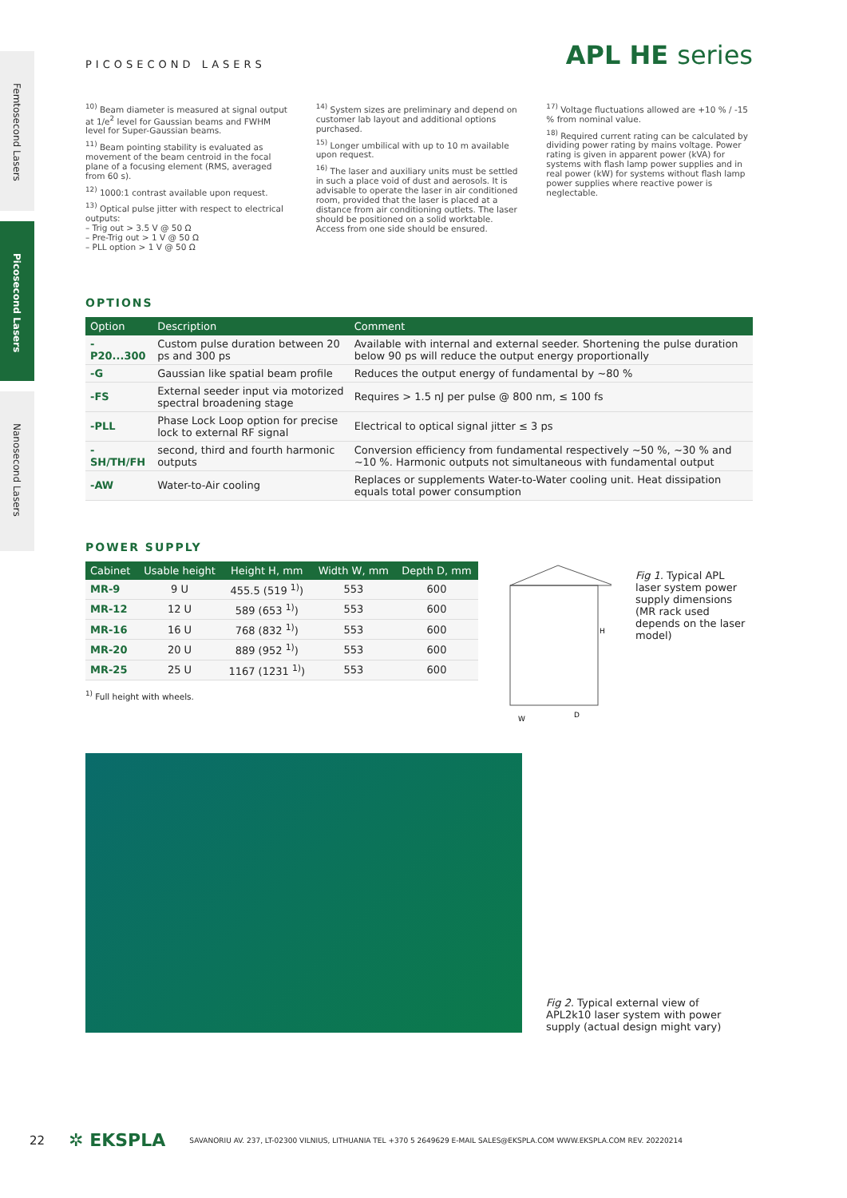Femtosecond Lasers
Picosecond Lasers
Nanosecond Lasers
PICOSECOND LASERS APL HE series
<sup>10)</sup> Beam diameter is measured at signal output at 1/e<sup>2</sup> level for Gaussian beams and FWHM level for Super-Gaussian beams.
<sup>11)</sup> Beam pointing stability is evaluated as movement of the beam centroid in the focal plane of a focusing element (RMS, averaged from 60 s).
<sup>12)</sup> 1000:1 contrast available upon request.
<sup>13)</sup> Optical pulse jitter with respect to electrical outputs:
– Trig out > 3.5 V @ 50 Ω
– Pre-Trig out > 1 V @ 50 Ω
– PLL option > 1 V @ 50 Ω
<sup>14)</sup> System sizes are preliminary and depend on customer lab layout and additional options purchased.
<sup>15)</sup> Longer umbilical with up to 10 m available upon request.
<sup>16)</sup> The laser and auxiliary units must be settled in such a place void of dust and aerosols. It is advisable to operate the laser in air conditioned room, provided that the laser is placed at a distance from air conditioning outlets. The laser should be positioned on a solid worktable. Access from one side should be ensured.
<sup>17)</sup> Voltage fluctuations allowed are +10 % / -15 % from nominal value.
<sup>18)</sup> Required current rating can be calculated by dividing power rating by mains voltage. Power rating is given in apparent power (kVA) for systems with flash lamp power supplies and in real power (kW) for systems without flash lamp power supplies where reactive power is neglectable.
OPTIONS
| Option | Description | Comment |
| --- | --- | --- |
| -P20...300 | Custom pulse duration between 20 ps and 300 ps | Available with internal and external seeder. Shortening the pulse duration below 90 ps will reduce the output energy proportionally |
| -G | Gaussian like spatial beam profile | Reduces the output energy of fundamental by ~80 % |
| -FS | External seeder input via motorized spectral broadening stage | Requires > 1.5 nJ per pulse @ 800 nm, ≤ 100 fs |
| -PLL | Phase Lock Loop option for precise lock to external RF signal | Electrical to optical signal jitter ≤ 3 ps |
| -SH/TH/FH | second, third and fourth harmonic outputs | Conversion efficiency from fundamental respectively ~50 %, ~30 % and ~10 %. Harmonic outputs not simultaneous with fundamental output |
| -AW | Water-to-Air cooling | Replaces or supplements Water-to-Water cooling unit. Heat dissipation equals total power consumption |
POWER SUPPLY
| Cabinet | Usable height | Height H, mm | Width W, mm | Depth D, mm |
| --- | --- | --- | --- | --- |
| MR-9 | 9 U | 455.5 (519 <sup>1)</sup>) | 553 | 600 |
| MR-12 | 12 U | 589 (653 <sup>1)</sup>) | 553 | 600 |
| MR-16 | 16 U | 768 (832 <sup>1)</sup>) | 553 | 600 |
| MR-20 | 20 U | 889 (952 <sup>1)</sup>) | 553 | 600 |
| MR-25 | 25 U | 1167 (1231 <sup>1)</sup>) | 553 | 600 |
<sup>1)</sup> Full height with wheels.
H
W
D
Fig 1. Typical APL laser system power supply dimensions (MR rack used depends on the laser model)
Fig 2. Typical external view of APL2k10 laser system with power supply (actual design might vary)
22 ✲ EKSPLA SAVANORIU AV. 237, LT-02300 VILNIUS, LITHUANIA TEL +370 5 2649629 E-MAIL SALES@EKSPLA.COM WWW.EKSPLA.COM REV. 20220214